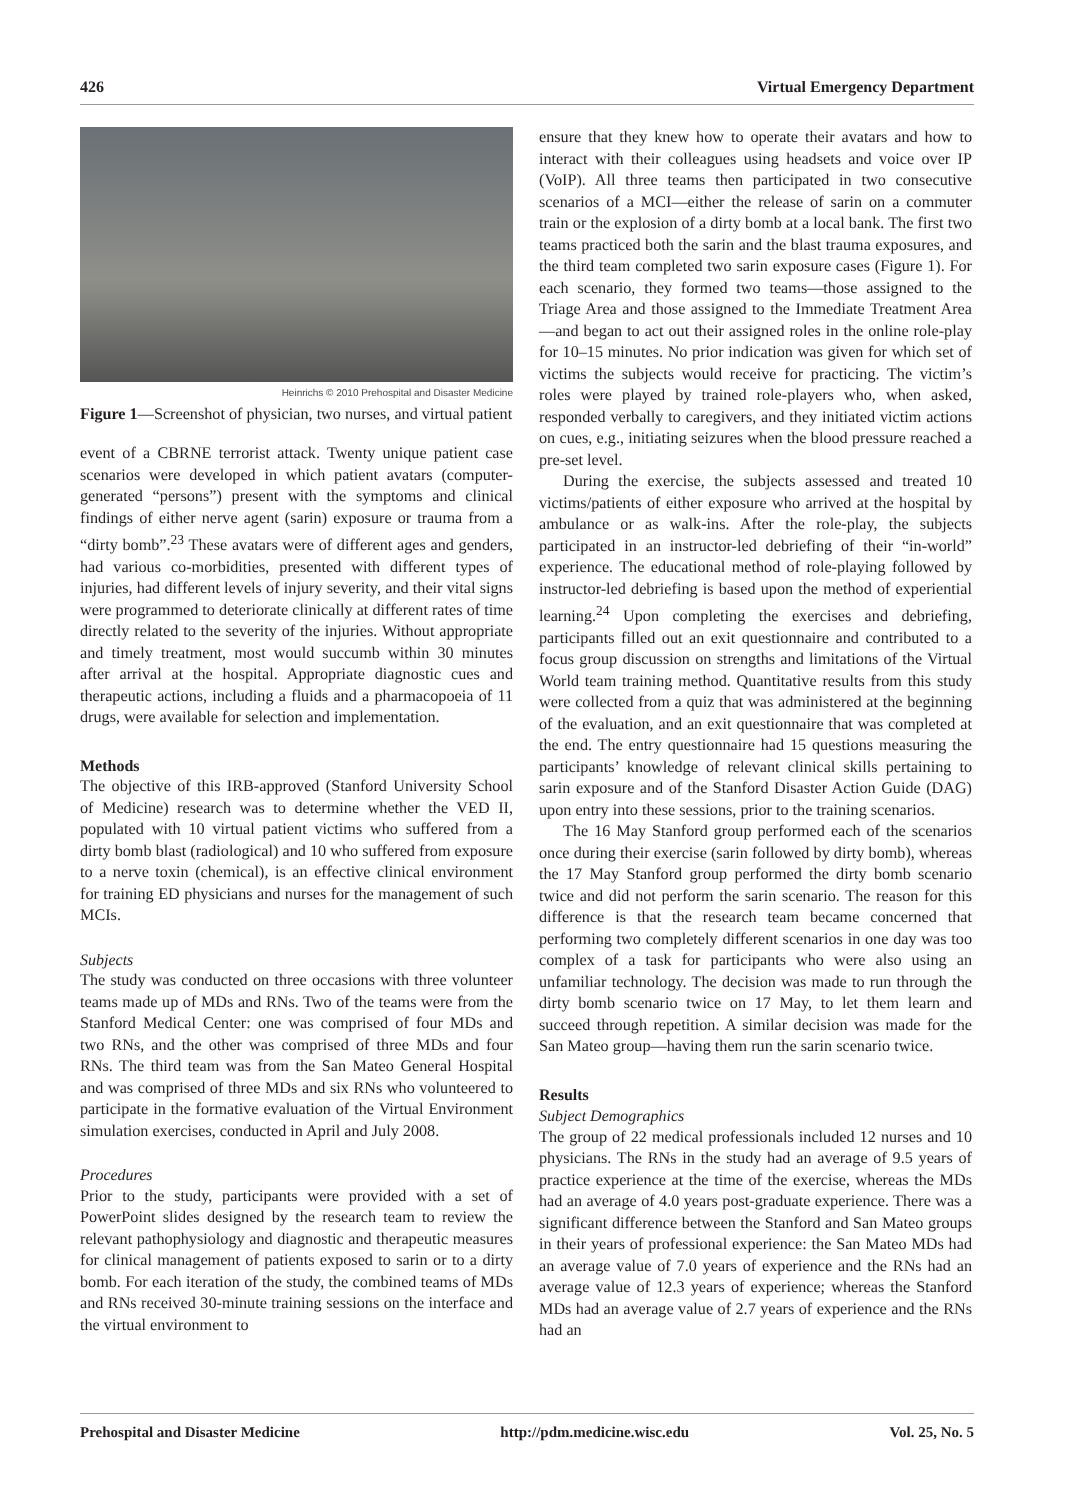426 Virtual Emergency Department
Heinrichs © 2010 Prehospital and Disaster Medicine
Figure 1—Screenshot of physician, two nurses, and virtual patient
event of a CBRNE terrorist attack. Twenty unique patient case scenarios were developed in which patient avatars (computer-generated “persons”) present with the symptoms and clinical findings of either nerve agent (sarin) exposure or trauma from a “dirty bomb”.<sup>23</sup> These avatars were of different ages and genders, had various co-morbidities, presented with different types of injuries, had different levels of injury severity, and their vital signs were programmed to deteriorate clinically at different rates of time directly related to the severity of the injuries. Without appropriate and timely treatment, most would succumb within 30 minutes after arrival at the hospital. Appropriate diagnostic cues and therapeutic actions, including a fluids and a pharmacopoeia of 11 drugs, were available for selection and implementation.
Methods
The objective of this IRB-approved (Stanford University School of Medicine) research was to determine whether the VED II, populated with 10 virtual patient victims who suffered from a dirty bomb blast (radiological) and 10 who suffered from exposure to a nerve toxin (chemical), is an effective clinical environment for training ED physicians and nurses for the management of such MCIs.
Subjects
The study was conducted on three occasions with three volunteer teams made up of MDs and RNs. Two of the teams were from the Stanford Medical Center: one was comprised of four MDs and two RNs, and the other was comprised of three MDs and four RNs. The third team was from the San Mateo General Hospital and was comprised of three MDs and six RNs who volunteered to participate in the formative evaluation of the Virtual Environment simulation exercises, conducted in April and July 2008.
Procedures
Prior to the study, participants were provided with a set of PowerPoint slides designed by the research team to review the relevant pathophysiology and diagnostic and therapeutic measures for clinical management of patients exposed to sarin or to a dirty bomb. For each iteration of the study, the combined teams of MDs and RNs received 30-minute training sessions on the interface and the virtual environment to
ensure that they knew how to operate their avatars and how to interact with their colleagues using headsets and voice over IP (VoIP). All three teams then participated in two consecutive scenarios of a MCI—either the release of sarin on a commuter train or the explosion of a dirty bomb at a local bank. The first two teams practiced both the sarin and the blast trauma exposures, and the third team completed two sarin exposure cases (Figure 1). For each scenario, they formed two teams—those assigned to the Triage Area and those assigned to the Immediate Treatment Area—and began to act out their assigned roles in the online role-play for 10–15 minutes. No prior indication was given for which set of victims the subjects would receive for practicing. The victim’s roles were played by trained role-players who, when asked, responded verbally to caregivers, and they initiated victim actions on cues, e.g., initiating seizures when the blood pressure reached a pre-set level.
During the exercise, the subjects assessed and treated 10 victims/patients of either exposure who arrived at the hospital by ambulance or as walk-ins. After the role-play, the subjects participated in an instructor-led debriefing of their “in-world” experience. The educational method of role-playing followed by instructor-led debriefing is based upon the method of experiential learning.<sup>24</sup> Upon completing the exercises and debriefing, participants filled out an exit questionnaire and contributed to a focus group discussion on strengths and limitations of the Virtual World team training method. Quantitative results from this study were collected from a quiz that was administered at the beginning of the evaluation, and an exit questionnaire that was completed at the end. The entry questionnaire had 15 questions measuring the participants’ knowledge of relevant clinical skills pertaining to sarin exposure and of the Stanford Disaster Action Guide (DAG) upon entry into these sessions, prior to the training scenarios.
The 16 May Stanford group performed each of the scenarios once during their exercise (sarin followed by dirty bomb), whereas the 17 May Stanford group performed the dirty bomb scenario twice and did not perform the sarin scenario. The reason for this difference is that the research team became concerned that performing two completely different scenarios in one day was too complex of a task for participants who were also using an unfamiliar technology. The decision was made to run through the dirty bomb scenario twice on 17 May, to let them learn and succeed through repetition. A similar decision was made for the San Mateo group—having them run the sarin scenario twice.
Results
Subject Demographics
The group of 22 medical professionals included 12 nurses and 10 physicians. The RNs in the study had an average of 9.5 years of practice experience at the time of the exercise, whereas the MDs had an average of 4.0 years post-graduate experience. There was a significant difference between the Stanford and San Mateo groups in their years of professional experience: the San Mateo MDs had an average value of 7.0 years of experience and the RNs had an average value of 12.3 years of experience; whereas the Stanford MDs had an average value of 2.7 years of experience and the RNs had an
Prehospital and Disaster Medicine http://pdm.medicine.wisc.edu Vol. 25, No. 5